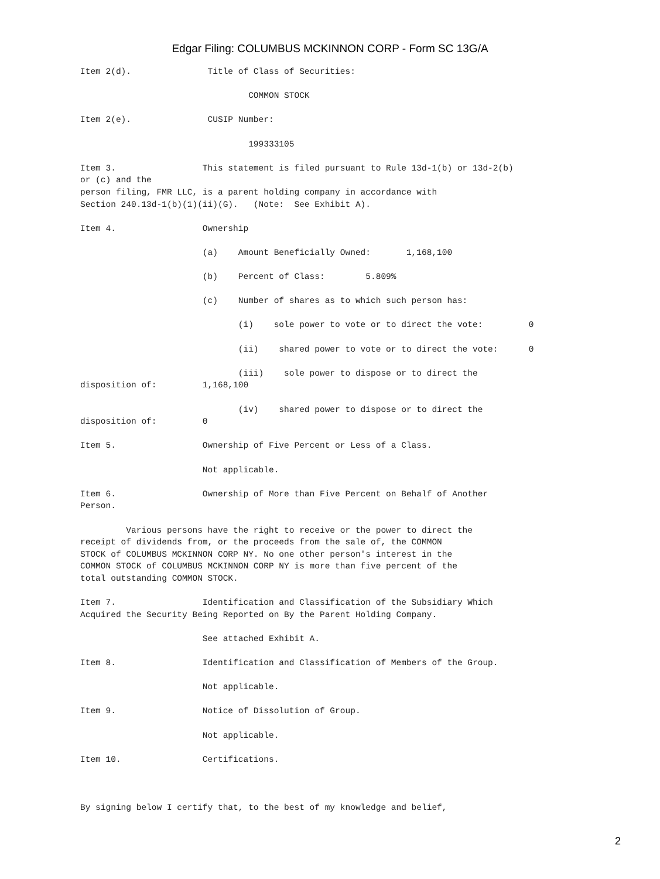Edgar Filing: COLUMBUS MCKINNON CORP - Form SC 13G/A
Item 2(d).               Title of Class of Securities:

                                 COMMON STOCK

Item 2(e).               CUSIP Number:

                                 199333105

Item 3.                 This statement is filed pursuant to Rule 13d-1(b) or 13d-2(b)
or (c) and the
person filing, FMR LLC, is a parent holding company in accordance with
Section 240.13d-1(b)(1)(ii)(G).   (Note:  See Exhibit A).

Item 4.                 Ownership

                        (a)    Amount Beneficially Owned:       1,168,100

                        (b)    Percent of Class:        5.809%

                        (c)    Number of shares as to which such person has:

                               (i)    sole power to vote or to direct the vote:         0

                               (ii)    shared power to vote or to direct the vote:      0

                               (iii)    sole power to dispose or to direct the
disposition of:         1,168,100

                               (iv)    shared power to dispose or to direct the
disposition of:         0

Item 5.                 Ownership of Five Percent or Less of a Class.

                        Not applicable.

Item 6.                 Ownership of More than Five Percent on Behalf of Another
Person.

         Various persons have the right to receive or the power to direct the
receipt of dividends from, or the proceeds from the sale of, the COMMON
STOCK of COLUMBUS MCKINNON CORP NY. No one other person's interest in the
COMMON STOCK of COLUMBUS MCKINNON CORP NY is more than five percent of the
total outstanding COMMON STOCK.

Item 7.                 Identification and Classification of the Subsidiary Which
Acquired the Security Being Reported on By the Parent Holding Company.

                        See attached Exhibit A.

Item 8.                 Identification and Classification of Members of the Group.

                        Not applicable.

Item 9.                 Notice of Dissolution of Group.

                        Not applicable.

Item 10.                Certifications.



By signing below I certify that, to the best of my knowledge and belief,
2